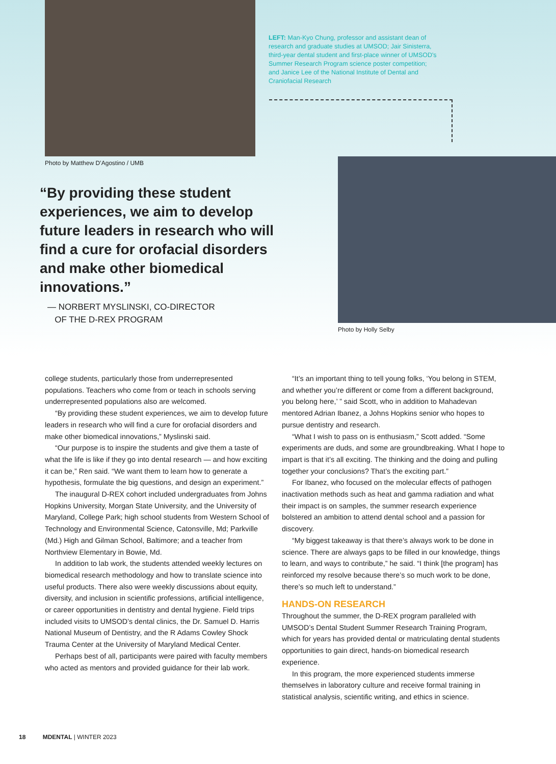Photo by Matthew D’Agostino / UMB
LEFT: Man-Kyo Chung, professor and assistant dean of research and graduate studies at UMSOD; Jair Sinisterra, third-year dental student and first-place winner of UMSOD's Summer Research Program science poster competition; and Janice Lee of the National Institute of Dental and Craniofacial Research
“By providing these student experiences, we aim to develop future leaders in research who will find a cure for orofacial disorders and make other biomedical innovations.”
— NORBERT MYSLINSKI, CO-DIRECTOR
OF THE D-REX PROGRAM
Photo by Holly Selby
college students, particularly those from underrepresented populations. Teachers who come from or teach in schools serving underrepresented populations also are welcomed.
“By providing these student experiences, we aim to develop future leaders in research who will find a cure for orofacial disorders and make other biomedical innovations,” Myslinski said.
“Our purpose is to inspire the students and give them a taste of what the life is like if they go into dental research — and how exciting it can be,” Ren said. “We want them to learn how to generate a hypothesis, formulate the big questions, and design an experiment.”
The inaugural D-REX cohort included undergraduates from Johns Hopkins University, Morgan State University, and the University of Maryland, College Park; high school students from Western School of Technology and Environmental Science, Catonsville, Md; Parkville (Md.) High and Gilman School, Baltimore; and a teacher from Northview Elementary in Bowie, Md.
In addition to lab work, the students attended weekly lectures on biomedical research methodology and how to translate science into useful products. There also were weekly discussions about equity, diversity, and inclusion in scientific professions, artificial intelligence, or career opportunities in dentistry and dental hygiene. Field trips included visits to UMSOD’s dental clinics, the Dr. Samuel D. Harris National Museum of Dentistry, and the R Adams Cowley Shock Trauma Center at the University of Maryland Medical Center.
Perhaps best of all, participants were paired with faculty members who acted as mentors and provided guidance for their lab work.
“It’s an important thing to tell young folks, ‘You belong in STEM, and whether you’re different or come from a different background, you belong here,’ ” said Scott, who in addition to Mahadevan mentored Adrian Ibanez, a Johns Hopkins senior who hopes to pursue dentistry and research.
“What I wish to pass on is enthusiasm,” Scott added. “Some experiments are duds, and some are groundbreaking. What I hope to impart is that it’s all exciting. The thinking and the doing and pulling together your conclusions? That’s the exciting part.”
For Ibanez, who focused on the molecular effects of pathogen inactivation methods such as heat and gamma radiation and what their impact is on samples, the summer research experience bolstered an ambition to attend dental school and a passion for discovery.
“My biggest takeaway is that there’s always work to be done in science. There are always gaps to be filled in our knowledge, things to learn, and ways to contribute,” he said. “I think [the program] has reinforced my resolve because there’s so much work to be done, there’s so much left to understand.”
HANDS-ON RESEARCH
Throughout the summer, the D-REX program paralleled with UMSOD’s Dental Student Summer Research Training Program, which for years has provided dental or matriculating dental students opportunities to gain direct, hands-on biomedical research experience.
In this program, the more experienced students immerse themselves in laboratory culture and receive formal training in statistical analysis, scientific writing, and ethics in science.
18 MDENTAL | WINTER 2023